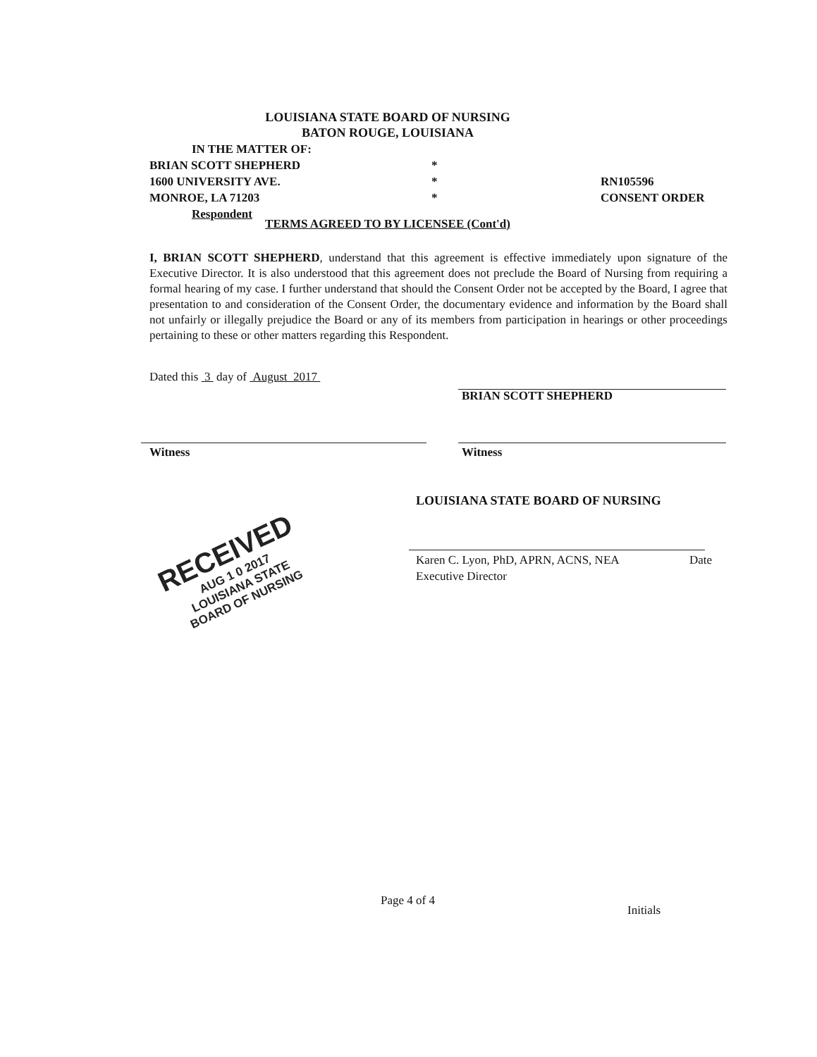LOUISIANA STATE BOARD OF NURSING
BATON ROUGE, LOUISIANA
IN THE MATTER OF:
BRIAN SCOTT SHEPHERD *
1600 UNIVERSITY AVE. * RN105596
MONROE, LA 71203 * CONSENT ORDER
Respondent
TERMS AGREED TO BY LICENSEE (Cont'd)
I, BRIAN SCOTT SHEPHERD, understand that this agreement is effective immediately upon signature of the Executive Director. It is also understood that this agreement does not preclude the Board of Nursing from requiring a formal hearing of my case. I further understand that should the Consent Order not be accepted by the Board, I agree that presentation to and consideration of the Consent Order, the documentary evidence and information by the Board shall not unfairly or illegally prejudice the Board or any of its members from participation in hearings or other proceedings pertaining to these or other matters regarding this Respondent.
Dated this 3 day of August 2017
BRIAN SCOTT SHEPHERD
Witness Witness
LOUISIANA STATE BOARD OF NURSING
Karen C. Lyon, PhD, APRN, ACNS, NEA Date
Executive Director
RECEIVED
AUG 1 0 2017
LOUISIANA STATE
BOARD OF NURSING
Page 4 of 4
Initials